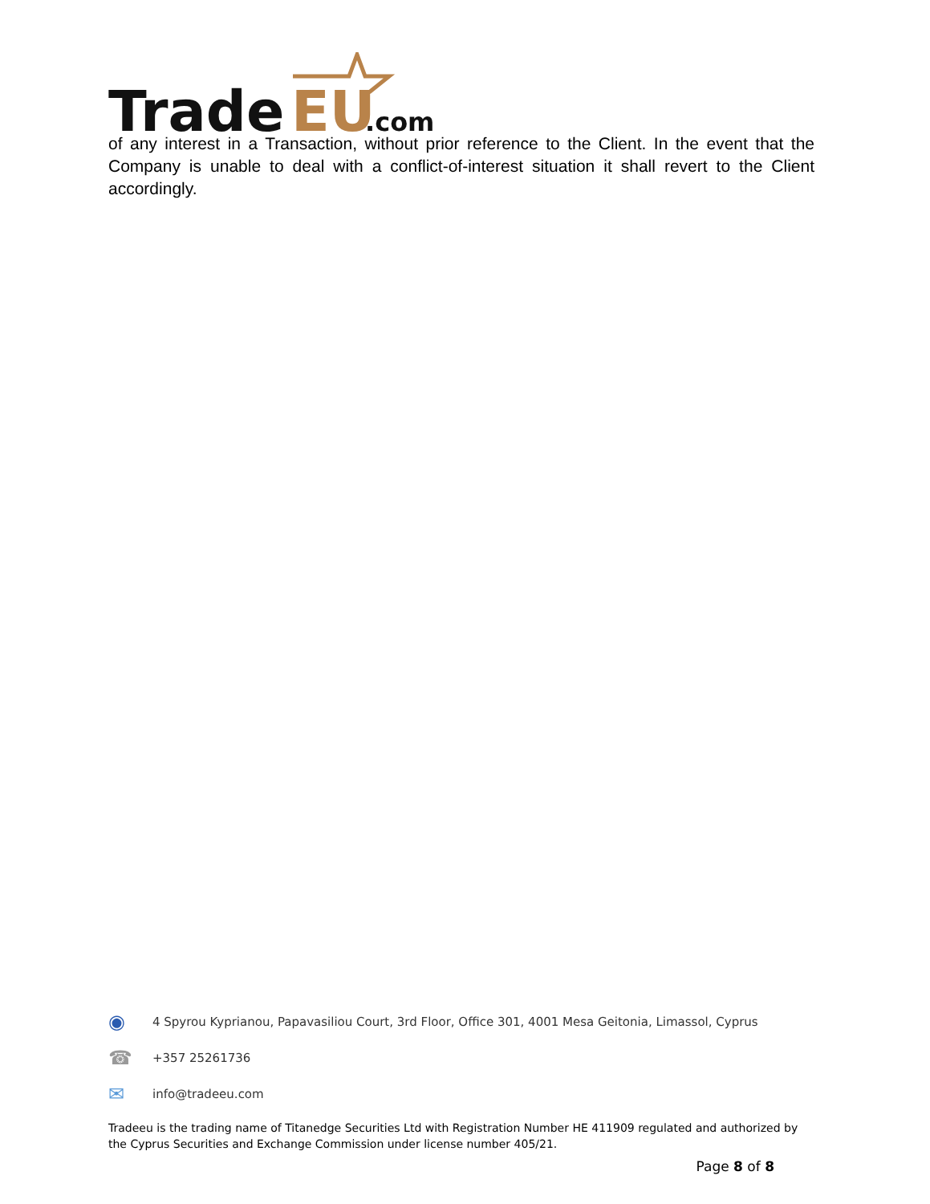Trade
EU
.com
of any interest in a Transaction, without prior reference to the Client. In the event that the Company is unable to deal with a conflict-of-interest situation it shall revert to the Client accordingly.
◉ 4 Spyrou Kyprianou, Papavasiliou Court, 3rd Floor, Office 301, 4001 Mesa Geitonia, Limassol, Cyprus
☎ +357 25261736
✉ info@tradeeu.com
Tradeeu is the trading name of Titanedge Securities Ltd with Registration Number HE 411909 regulated and authorized by the Cyprus Securities and Exchange Commission under license number 405/21.
Page 8 of 8